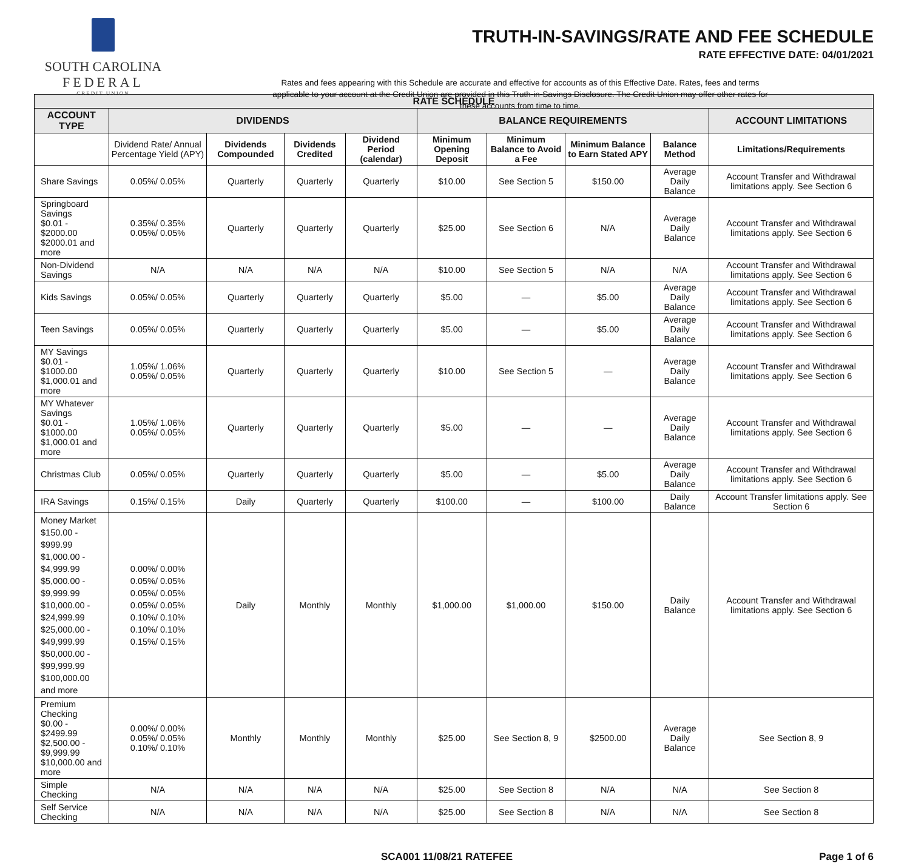SOUTH CAROLINA
FEDERAL
CREDIT UNION
TRUTH-IN-SAVINGS/RATE AND FEE SCHEDULE
RATE EFFECTIVE DATE: 04/01/2021
Rates and fees appearing with this Schedule are accurate and effective for accounts as of this Effective Date. Rates, fees and terms applicable to your account at the Credit Union are provided in this Truth-in-Savings Disclosure. The Credit Union may offer other rates for these accounts from time to time.
| RATE SCHEDULE | | | | | | | | | |
| --- | --- | --- | --- | --- | --- | --- | --- | --- | --- |
| ACCOUNT TYPE | DIVIDENDS | | | | BALANCE REQUIREMENTS | | | | ACCOUNT LIMITATIONS |
| | Dividend Rate/ Annual Percentage Yield (APY) | Dividends Compounded | Dividends Credited | Dividend Period (calendar) | Minimum Opening Deposit | Minimum Balance to Avoid a Fee | Minimum Balance to Earn Stated APY | Balance Method | Limitations/Requirements |
| Share Savings | 0.05%/ 0.05% | Quarterly | Quarterly | Quarterly | $10.00 | See Section 5 | $150.00 | Average Daily Balance | Account Transfer and Withdrawal limitations apply. See Section 6 |
| Springboard Savings $0.01 - $2000.00 $2000.01 and more | 0.35%/ 0.35% 0.05%/ 0.05% | Quarterly | Quarterly | Quarterly | $25.00 | See Section 6 | N/A | Average Daily Balance | Account Transfer and Withdrawal limitations apply. See Section 6 |
| Non-Dividend Savings | N/A | N/A | N/A | N/A | $10.00 | See Section 5 | N/A | N/A | Account Transfer and Withdrawal limitations apply. See Section 6 |
| Kids Savings | 0.05%/ 0.05% | Quarterly | Quarterly | Quarterly | $5.00 | — | $5.00 | Average Daily Balance | Account Transfer and Withdrawal limitations apply. See Section 6 |
| Teen Savings | 0.05%/ 0.05% | Quarterly | Quarterly | Quarterly | $5.00 | — | $5.00 | Average Daily Balance | Account Transfer and Withdrawal limitations apply. See Section 6 |
| MY Savings $0.01 - $1000.00 $1,000.01 and more | 1.05%/ 1.06% 0.05%/ 0.05% | Quarterly | Quarterly | Quarterly | $10.00 | See Section 5 | — | Average Daily Balance | Account Transfer and Withdrawal limitations apply. See Section 6 |
| MY Whatever Savings $0.01 - $1000.00 $1,000.01 and more | 1.05%/ 1.06% 0.05%/ 0.05% | Quarterly | Quarterly | Quarterly | $5.00 | — | — | Average Daily Balance | Account Transfer and Withdrawal limitations apply. See Section 6 |
| Christmas Club | 0.05%/ 0.05% | Quarterly | Quarterly | Quarterly | $5.00 | — | $5.00 | Average Daily Balance | Account Transfer and Withdrawal limitations apply. See Section 6 |
| IRA Savings | 0.15%/ 0.15% | Daily | Quarterly | Quarterly | $100.00 | — | $100.00 | Daily Balance | Account Transfer limitations apply. See Section 6 |
| Money Market $150.00 - $999.99 $1,000.00 - $4,999.99 $5,000.00 - $9,999.99 $10,000.00 - $24,999.99 $25,000.00 - $49,999.99 $50,000.00 - $99,999.99 $100,000.00 and more | 0.00%/ 0.00% 0.05%/ 0.05% 0.05%/ 0.05% 0.05%/ 0.05% 0.10%/ 0.10% 0.10%/ 0.10% 0.15%/ 0.15% | Daily | Monthly | Monthly | $1,000.00 | $1,000.00 | $150.00 | Daily Balance | Account Transfer and Withdrawal limitations apply. See Section 6 |
| Premium Checking $0.00 - $2499.99 $2,500.00 - $9,999.99 $10,000.00 and more | 0.00%/ 0.00% 0.05%/ 0.05% 0.10%/ 0.10% | Monthly | Monthly | Monthly | $25.00 | See Section 8, 9 | $2500.00 | Average Daily Balance | See Section 8, 9 |
| Simple Checking | N/A | N/A | N/A | N/A | $25.00 | See Section 8 | N/A | N/A | See Section 8 |
| Self Service Checking | N/A | N/A | N/A | N/A | $25.00 | See Section 8 | N/A | N/A | See Section 8 |
SCA001 11/08/21 RATEFEE Page 1 of 6